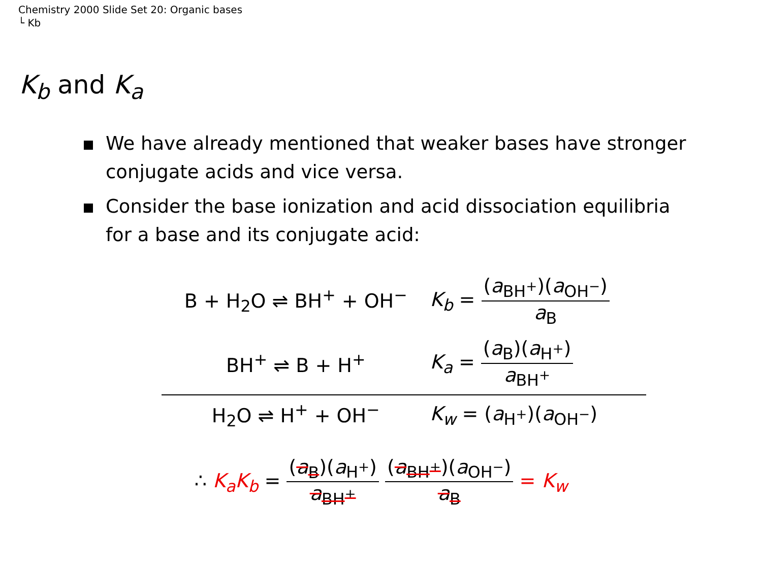Chemistry 2000 Slide Set 20: Organic bases
└ Kb
K<sub>b</sub> and K<sub>a</sub>
We have already mentioned that weaker bases have stronger conjugate acids and vice versa.
Consider the base ionization and acid dissociation equilibria for a base and its conjugate acid:
| B + H<sub>2</sub>O ⇌ BH<sup>+</sup> + OH<sup>−</sup> | K<sub>b</sub> = ( a<sub>BH<sup>+</sup></sub>)( a<sub>OH<sup>−</sup></sub>) a<sub>B</sub> |
| BH<sup>+</sup> ⇌ B + H<sup>+</sup> | K<sub>a</sub> = ( a<sub>B</sub>)( a<sub>H<sup>+</sup></sub>) a<sub>BH<sup>+</sup></sub> |
| H<sub>2</sub>O ⇌ H<sup>+</sup> + OH<sup>−</sup> | K<sub>w</sub> = ( a<sub>H<sup>+</sup></sub>)( a<sub>OH<sup>−</sup></sub>) |
∴ K<sub>a</sub>K<sub>b</sub> = (a<sub>B</sub>)(a<sub>H<sup>+</sup></sub>) a<sub>BH<sup>+</sup></sub> (a<sub>BH<sup>+</sup></sub>)(a<sub>OH<sup>−</sup></sub>) a<sub>B</sub> = K<sub>w</sub>